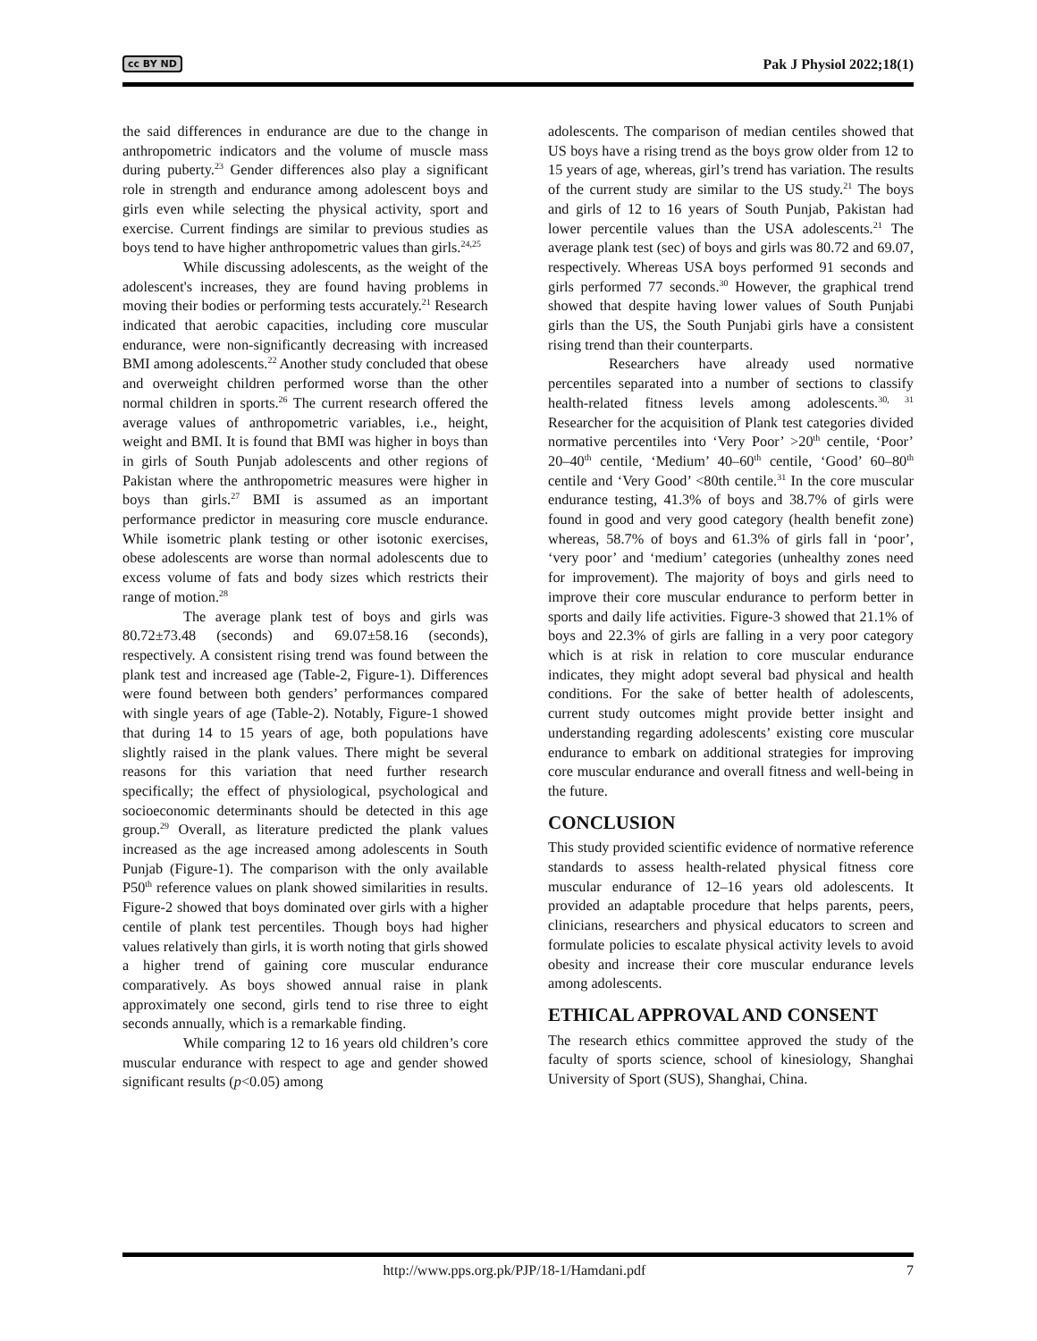cc BY ND Pak J Physiol 2022;18(1)
the said differences in endurance are due to the change in anthropometric indicators and the volume of muscle mass during puberty.<sup>23</sup> Gender differences also play a significant role in strength and endurance among adolescent boys and girls even while selecting the physical activity, sport and exercise. Current findings are similar to previous studies as boys tend to have higher anthropometric values than girls.<sup>24,25</sup>
While discussing adolescents, as the weight of the adolescent's increases, they are found having problems in moving their bodies or performing tests accurately.<sup>21</sup> Research indicated that aerobic capacities, including core muscular endurance, were non-significantly decreasing with increased BMI among adolescents.<sup>22</sup> Another study concluded that obese and overweight children performed worse than the other normal children in sports.<sup>26</sup> The current research offered the average values of anthropometric variables, i.e., height, weight and BMI. It is found that BMI was higher in boys than in girls of South Punjab adolescents and other regions of Pakistan where the anthropometric measures were higher in boys than girls.<sup>27</sup> BMI is assumed as an important performance predictor in measuring core muscle endurance. While isometric plank testing or other isotonic exercises, obese adolescents are worse than normal adolescents due to excess volume of fats and body sizes which restricts their range of motion.<sup>28</sup>
The average plank test of boys and girls was 80.72±73.48 (seconds) and 69.07±58.16 (seconds), respectively. A consistent rising trend was found between the plank test and increased age (Table-2, Figure-1). Differences were found between both genders’ performances compared with single years of age (Table-2). Notably, Figure-1 showed that during 14 to 15 years of age, both populations have slightly raised in the plank values. There might be several reasons for this variation that need further research specifically; the effect of physiological, psychological and socioeconomic determinants should be detected in this age group.<sup>29</sup> Overall, as literature predicted the plank values increased as the age increased among adolescents in South Punjab (Figure-1). The comparison with the only available P50<sup>th</sup> reference values on plank showed similarities in results. Figure-2 showed that boys dominated over girls with a higher centile of plank test percentiles. Though boys had higher values relatively than girls, it is worth noting that girls showed a higher trend of gaining core muscular endurance comparatively. As boys showed annual raise in plank approximately one second, girls tend to rise three to eight seconds annually, which is a remarkable finding.
While comparing 12 to 16 years old children’s core muscular endurance with respect to age and gender showed significant results (p<0.05) among
adolescents. The comparison of median centiles showed that US boys have a rising trend as the boys grow older from 12 to 15 years of age, whereas, girl’s trend has variation. The results of the current study are similar to the US study.<sup>21</sup> The boys and girls of 12 to 16 years of South Punjab, Pakistan had lower percentile values than the USA adolescents.<sup>21</sup> The average plank test (sec) of boys and girls was 80.72 and 69.07, respectively. Whereas USA boys performed 91 seconds and girls performed 77 seconds.<sup>30</sup> However, the graphical trend showed that despite having lower values of South Punjabi girls than the US, the South Punjabi girls have a consistent rising trend than their counterparts.
Researchers have already used normative percentiles separated into a number of sections to classify health-related fitness levels among adolescents.<sup>30, 31</sup> Researcher for the acquisition of Plank test categories divided normative percentiles into ‘Very Poor’ >20<sup>th</sup> centile, ‘Poor’ 20–40<sup>th</sup> centile, ‘Medium’ 40–60<sup>th</sup> centile, ‘Good’ 60–80<sup>th</sup> centile and ‘Very Good’ <80th centile.<sup>31</sup> In the core muscular endurance testing, 41.3% of boys and 38.7% of girls were found in good and very good category (health benefit zone) whereas, 58.7% of boys and 61.3% of girls fall in ‘poor’, ‘very poor’ and ‘medium’ categories (unhealthy zones need for improvement). The majority of boys and girls need to improve their core muscular endurance to perform better in sports and daily life activities. Figure-3 showed that 21.1% of boys and 22.3% of girls are falling in a very poor category which is at risk in relation to core muscular endurance indicates, they might adopt several bad physical and health conditions. For the sake of better health of adolescents, current study outcomes might provide better insight and understanding regarding adolescents’ existing core muscular endurance to embark on additional strategies for improving core muscular endurance and overall fitness and well-being in the future.
CONCLUSION
This study provided scientific evidence of normative reference standards to assess health-related physical fitness core muscular endurance of 12–16 years old adolescents. It provided an adaptable procedure that helps parents, peers, clinicians, researchers and physical educators to screen and formulate policies to escalate physical activity levels to avoid obesity and increase their core muscular endurance levels among adolescents.
ETHICAL APPROVAL AND CONSENT
The research ethics committee approved the study of the faculty of sports science, school of kinesiology, Shanghai University of Sport (SUS), Shanghai, China.
http://www.pps.org.pk/PJP/18-1/Hamdani.pdf 7